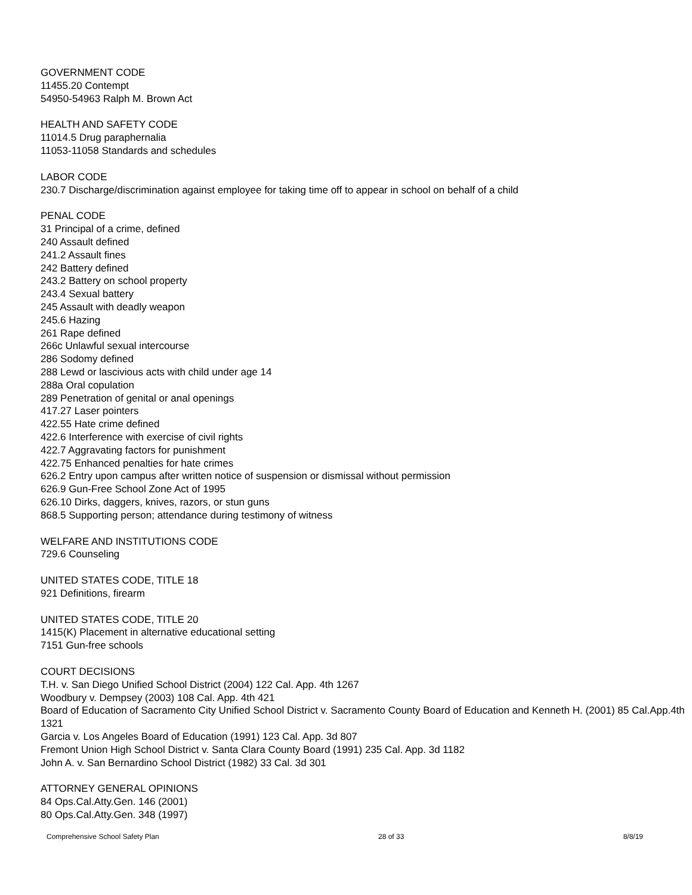GOVERNMENT CODE
11455.20 Contempt
54950-54963 Ralph M. Brown Act
HEALTH AND SAFETY CODE
11014.5 Drug paraphernalia
11053-11058 Standards and schedules
LABOR CODE
230.7 Discharge/discrimination against employee for taking time off to appear in school on behalf of a child
PENAL CODE
31 Principal of a crime, defined
240 Assault defined
241.2 Assault fines
242 Battery defined
243.2 Battery on school property
243.4 Sexual battery
245 Assault with deadly weapon
245.6 Hazing
261 Rape defined
266c Unlawful sexual intercourse
286 Sodomy defined
288 Lewd or lascivious acts with child under age 14
288a Oral copulation
289 Penetration of genital or anal openings
417.27 Laser pointers
422.55 Hate crime defined
422.6 Interference with exercise of civil rights
422.7 Aggravating factors for punishment
422.75 Enhanced penalties for hate crimes
626.2 Entry upon campus after written notice of suspension or dismissal without permission
626.9 Gun-Free School Zone Act of 1995
626.10 Dirks, daggers, knives, razors, or stun guns
868.5 Supporting person; attendance during testimony of witness
WELFARE AND INSTITUTIONS CODE
729.6 Counseling
UNITED STATES CODE, TITLE 18
921 Definitions, firearm
UNITED STATES CODE, TITLE 20
1415(K) Placement in alternative educational setting
7151 Gun-free schools
COURT DECISIONS
T.H. v. San Diego Unified School District (2004) 122 Cal. App. 4th 1267
Woodbury v. Dempsey (2003) 108 Cal. App. 4th 421
Board of Education of Sacramento City Unified School District v. Sacramento County Board of Education and Kenneth H. (2001) 85 Cal.App.4th 1321
Garcia v. Los Angeles Board of Education (1991) 123 Cal. App. 3d 807
Fremont Union High School District v. Santa Clara County Board (1991) 235 Cal. App. 3d 1182
John A. v. San Bernardino School District (1982) 33 Cal. 3d 301
ATTORNEY GENERAL OPINIONS
84 Ops.Cal.Atty.Gen. 146 (2001)
80 Ops.Cal.Atty.Gen. 348 (1997)
Comprehensive School Safety Plan 28 of 33 8/8/19